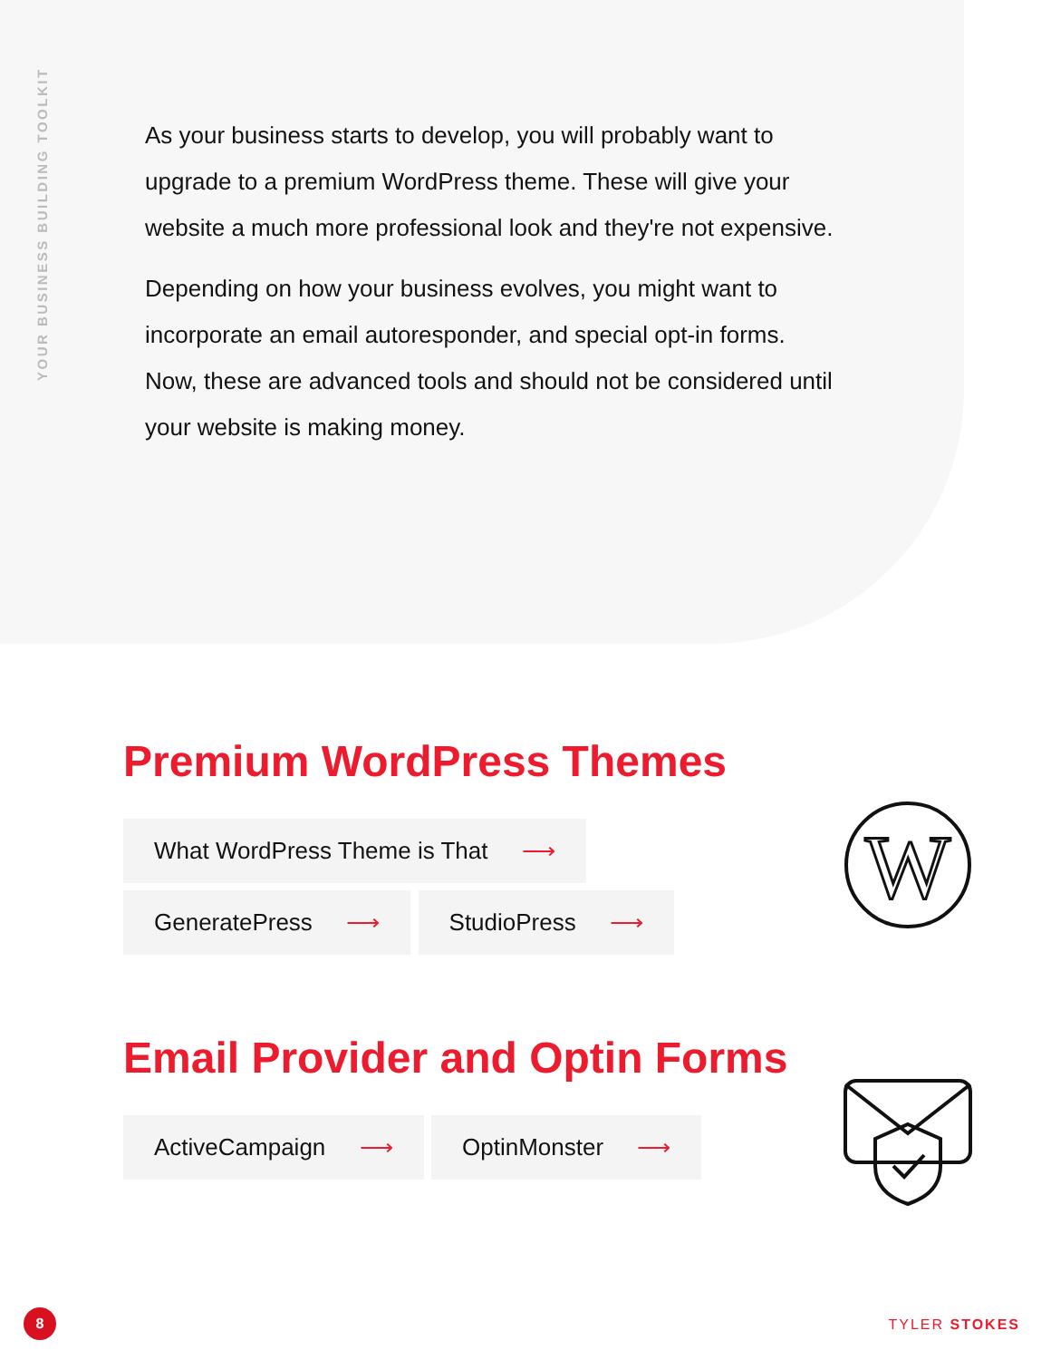YOUR BUSINESS BUILDING TOOLKIT
As your business starts to develop, you will probably want to upgrade to a premium WordPress theme. These will give your website a much more professional look and they're not expensive.
Depending on how your business evolves, you might want to incorporate an email autoresponder, and special opt-in forms. Now, these are advanced tools and should not be considered until your website is making money.
Premium WordPress Themes
What WordPress Theme is That ⟶
GeneratePress ⟶ StudioPress ⟶
Email Provider and Optin Forms
ActiveCampaign ⟶ OptinMonster ⟶
W
8 TYLER STOKES